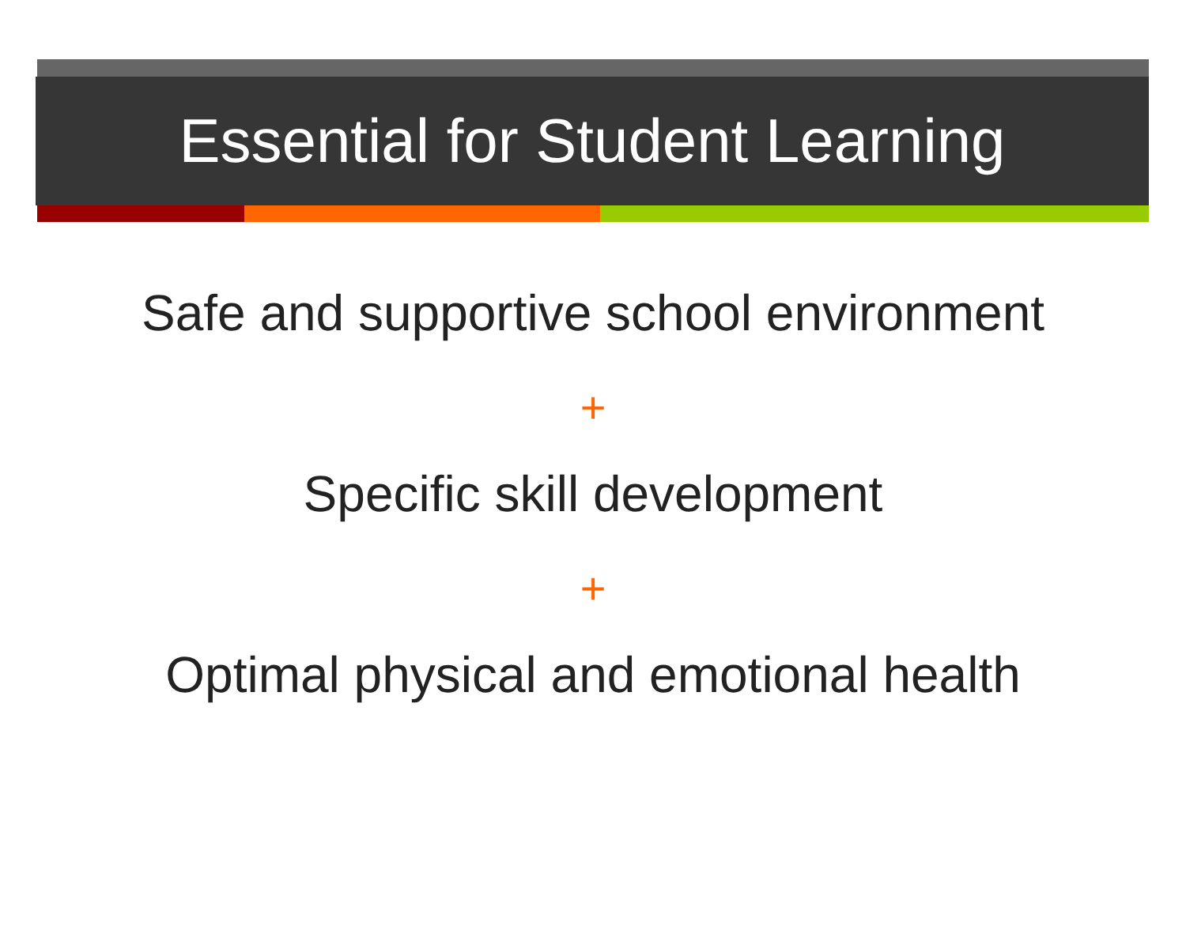Essential for Student Learning
Safe and supportive school environment
+
Specific skill development
+
Optimal physical and emotional health